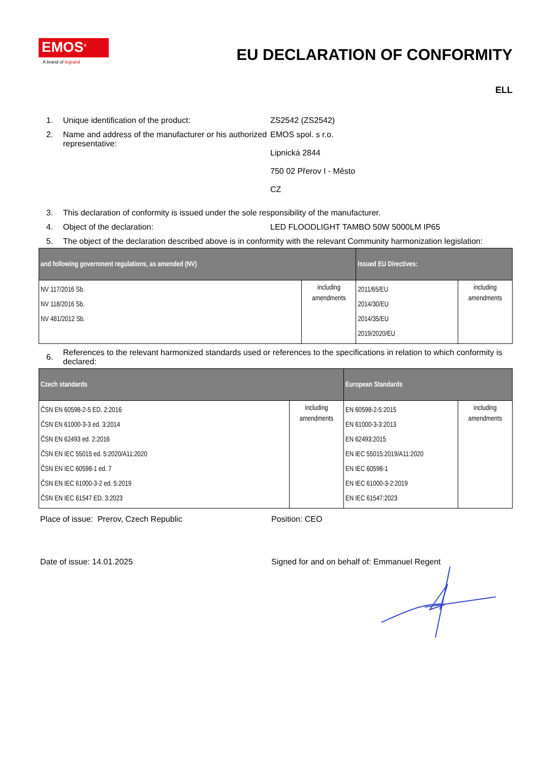EMOS<sup>®</sup>
A brand of legrand
EU DECLARATION OF CONFORMITY
ELL
1. Unique identification of the product: ZS2542 (ZS2542)
2. Name and address of the manufacturer or his authorized representative:
EMOS spol. s r.o.
Lipnická 2844
750 02 Přerov I - Město
CZ
3. This declaration of conformity is issued under the sole responsibility of the manufacturer.
4. Object of the declaration: LED FLOODLIGHT TAMBO 50W 5000LM IP65
5. The object of the declaration described above is in conformity with the relevant Community harmonization legislation:
| and following government regulations, as amended (NV) | | Issued EU Directives: | |
| --- | --- | --- | --- |
| NV 117/2016 Sb. NV 118/2016 Sb. NV 481/2012 Sb. | including amendments | 2011/65/EU 2014/30/EU 2014/35/EU 2019/2020/EU | including amendments |
6. References to the relevant harmonized standards used or references to the specifications in relation to which conformity is declared:
| Czech standards | | European Standards | |
| --- | --- | --- | --- |
| ČSN EN 60598-2-5 ED. 2:2016 ČSN EN 61000-3-3 ed. 3:2014 ČSN EN 62493 ed. 2:2016 ČSN EN IEC 55015 ed. 5:2020/A11:2020 ČSN EN IEC 60598-1 ed. 7 ČSN EN IEC 61000-3-2 ed. 5:2019 ČSN EN IEC 61547 ED. 3:2023 | including amendments | EN 60598-2-5:2015 EN 61000-3-3:2013 EN 62493:2015 EN IEC 55015:2019/A11:2020 EN IEC 60598-1 EN IEC 61000-3-2:2019 EN IEC 61547:2023 | including amendments |
Place of issue: Prerov, Czech Republic Position: CEO
Date of issue: 14.01.2025 Signed for and on behalf of: Emmanuel Regent